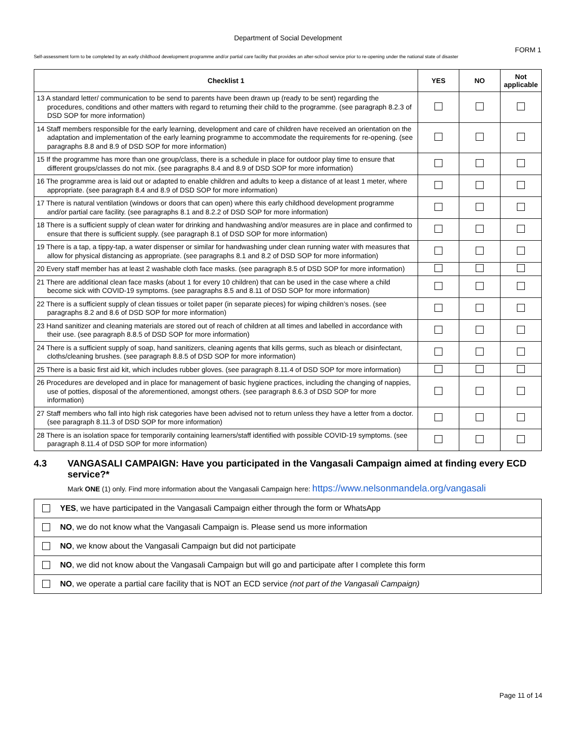Department of Social Development
FORM 1
Self-assessment form to be completed by an early childhood development programme and/or partial care facility that provides an after-school service prior to re-opening under the national state of disaster
| Checklist 1 | YES | NO | Not applicable |
| --- | --- | --- | --- |
| 13 A standard letter/ communication to be send to parents have been drawn up (ready to be sent) regarding the procedures, conditions and other matters with regard to returning their child to the programme. (see paragraph 8.2.3 of DSD SOP for more information) | | | |
| 14 Staff members responsible for the early learning, development and care of children have received an orientation on the adaptation and implementation of the early learning programme to accommodate the requirements for re-opening. (see paragraphs 8.8 and 8.9 of DSD SOP for more information) | | | |
| 15 If the programme has more than one group/class, there is a schedule in place for outdoor play time to ensure that different groups/classes do not mix. (see paragraphs 8.4 and 8.9 of DSD SOP for more information) | | | |
| 16 The programme area is laid out or adapted to enable children and adults to keep a distance of at least 1 meter, where appropriate. (see paragraph 8.4 and 8.9 of DSD SOP for more information) | | | |
| 17 There is natural ventilation (windows or doors that can open) where this early childhood development programme and/or partial care facility. (see paragraphs 8.1 and 8.2.2 of DSD SOP for more information) | | | |
| 18 There is a sufficient supply of clean water for drinking and handwashing and/or measures are in place and confirmed to ensure that there is sufficient supply. (see paragraph 8.1 of DSD SOP for more information) | | | |
| 19 There is a tap, a tippy-tap, a water dispenser or similar for handwashing under clean running water with measures that allow for physical distancing as appropriate. (see paragraphs 8.1 and 8.2 of DSD SOP for more information) | | | |
| 20 Every staff member has at least 2 washable cloth face masks. (see paragraph 8.5 of DSD SOP for more information) | | | |
| 21 There are additional clean face masks (about 1 for every 10 children) that can be used in the case where a child become sick with COVID-19 symptoms. (see paragraphs 8.5 and 8.11 of DSD SOP for more information) | | | |
| 22 There is a sufficient supply of clean tissues or toilet paper (in separate pieces) for wiping children’s noses. (see paragraphs 8.2 and 8.6 of DSD SOP for more information) | | | |
| 23 Hand sanitizer and cleaning materials are stored out of reach of children at all times and labelled in accordance with their use. (see paragraph 8.8.5 of DSD SOP for more information) | | | |
| 24 There is a sufficient supply of soap, hand sanitizers, cleaning agents that kills germs, such as bleach or disinfectant, cloths/cleaning brushes. (see paragraph 8.8.5 of DSD SOP for more information) | | | |
| 25 There is a basic first aid kit, which includes rubber gloves. (see paragraph 8.11.4 of DSD SOP for more information) | | | |
| 26 Procedures are developed and in place for management of basic hygiene practices, including the changing of nappies, use of potties, disposal of the aforementioned, amongst others. (see paragraph 8.6.3 of DSD SOP for more information) | | | |
| 27 Staff members who fall into high risk categories have been advised not to return unless they have a letter from a doctor. (see paragraph 8.11.3 of DSD SOP for more information) | | | |
| 28 There is an isolation space for temporarily containing learners/staff identified with possible COVID-19 symptoms. (see paragraph 8.11.4 of DSD SOP for more information) | | | |
4.3 VANGASALI CAMPAIGN: Have you participated in the Vangasali Campaign aimed at finding every ECD service?*
Mark ONE (1) only. Find more information about the Vangasali Campaign here: https://www.nelsonmandela.org/vangasali
YES, we have participated in the Vangasali Campaign either through the form or WhatsApp
NO, we do not know what the Vangasali Campaign is. Please send us more information
NO, we know about the Vangasali Campaign but did not participate
NO, we did not know about the Vangasali Campaign but will go and participate after I complete this form
NO, we operate a partial care facility that is NOT an ECD service (not part of the Vangasali Campaign)
Page 11 of 14